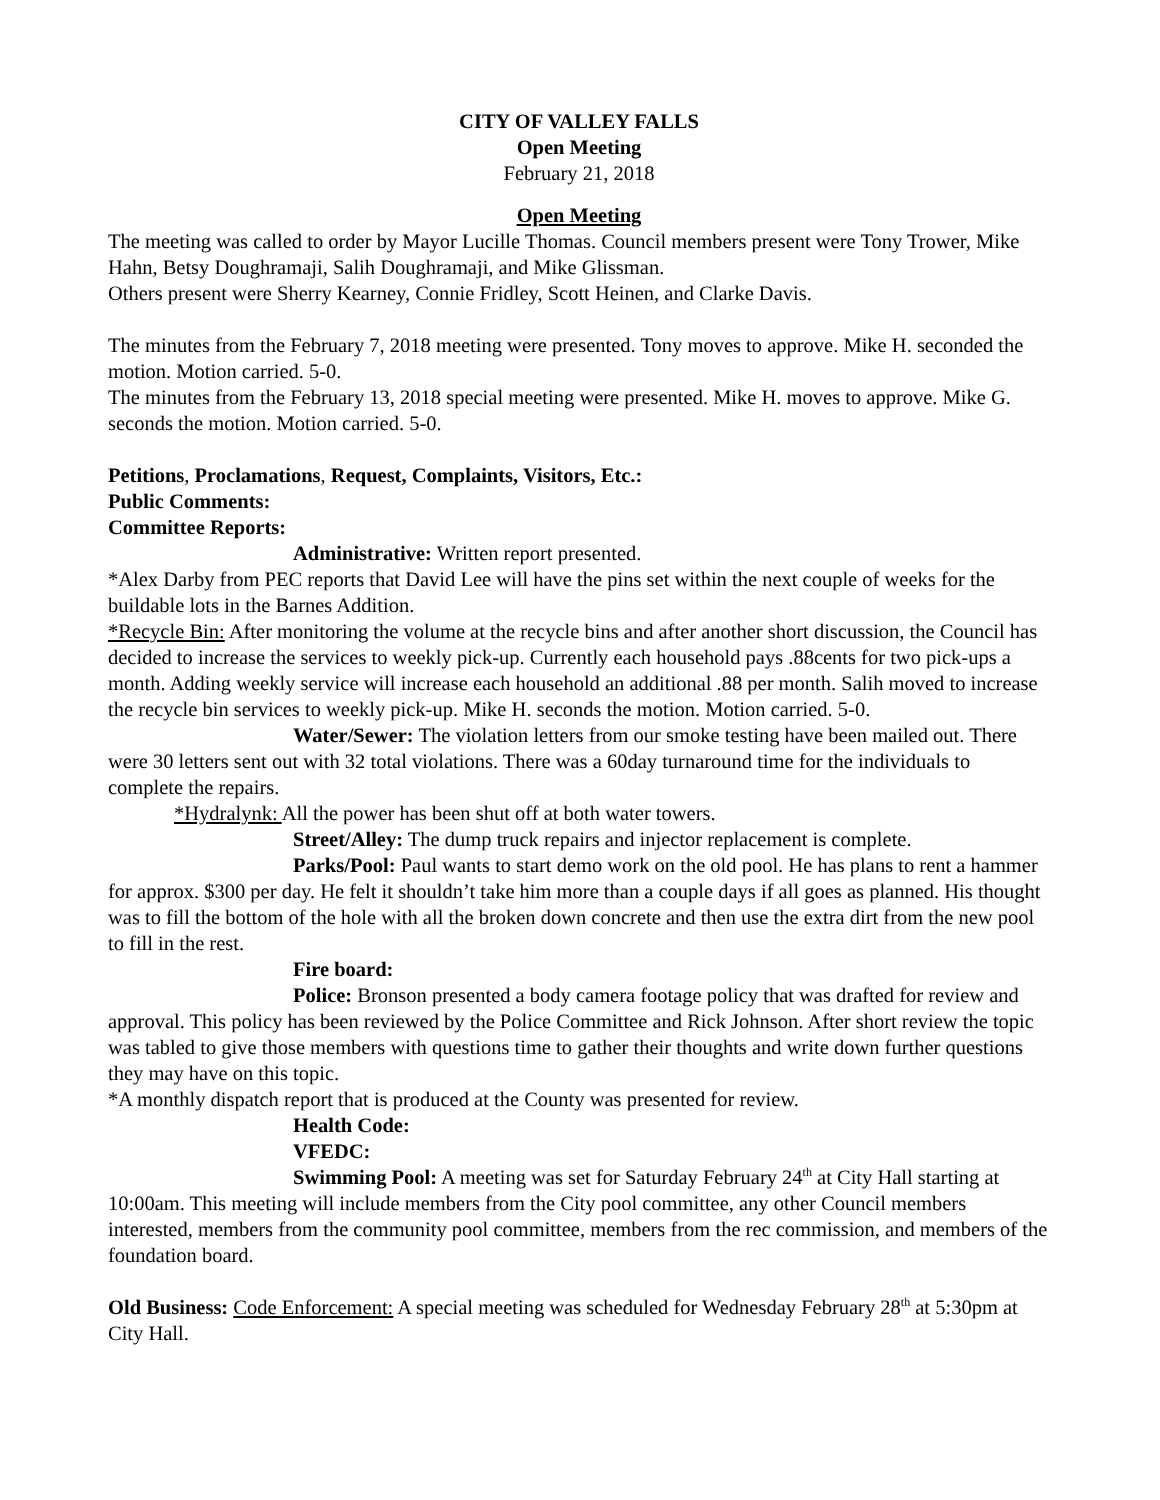CITY OF VALLEY FALLS
Open Meeting
February 21, 2018
Open Meeting
The meeting was called to order by Mayor Lucille Thomas. Council members present were Tony Trower, Mike Hahn, Betsy Doughramaji, Salih Doughramaji, and Mike Glissman.
Others present were Sherry Kearney, Connie Fridley, Scott Heinen, and Clarke Davis.
The minutes from the February 7, 2018 meeting were presented. Tony moves to approve. Mike H. seconded the motion. Motion carried. 5-0.
The minutes from the February 13, 2018 special meeting were presented. Mike H. moves to approve. Mike G. seconds the motion. Motion carried. 5-0.
Petitions, Proclamations, Request, Complaints, Visitors, Etc.:
Public Comments:
Committee Reports:
Administrative: Written report presented.
*Alex Darby from PEC reports that David Lee will have the pins set within the next couple of weeks for the buildable lots in the Barnes Addition.
*Recycle Bin: After monitoring the volume at the recycle bins and after another short discussion, the Council has decided to increase the services to weekly pick-up. Currently each household pays .88cents for two pick-ups a month. Adding weekly service will increase each household an additional .88 per month. Salih moved to increase the recycle bin services to weekly pick-up. Mike H. seconds the motion. Motion carried. 5-0.
Water/Sewer: The violation letters from our smoke testing have been mailed out. There were 30 letters sent out with 32 total violations. There was a 60day turnaround time for the individuals to complete the repairs.
*Hydralynk: All the power has been shut off at both water towers.
Street/Alley: The dump truck repairs and injector replacement is complete.
Parks/Pool: Paul wants to start demo work on the old pool. He has plans to rent a hammer for approx. $300 per day. He felt it shouldn’t take him more than a couple days if all goes as planned. His thought was to fill the bottom of the hole with all the broken down concrete and then use the extra dirt from the new pool to fill in the rest.
Fire board:
Police: Bronson presented a body camera footage policy that was drafted for review and approval. This policy has been reviewed by the Police Committee and Rick Johnson. After short review the topic was tabled to give those members with questions time to gather their thoughts and write down further questions they may have on this topic.
*A monthly dispatch report that is produced at the County was presented for review.
Health Code:
VFEDC:
Swimming Pool: A meeting was set for Saturday February 24<sup>th</sup> at City Hall starting at 10:00am. This meeting will include members from the City pool committee, any other Council members interested, members from the community pool committee, members from the rec commission, and members of the foundation board.
Old Business: Code Enforcement: A special meeting was scheduled for Wednesday February 28<sup>th</sup> at 5:30pm at City Hall.